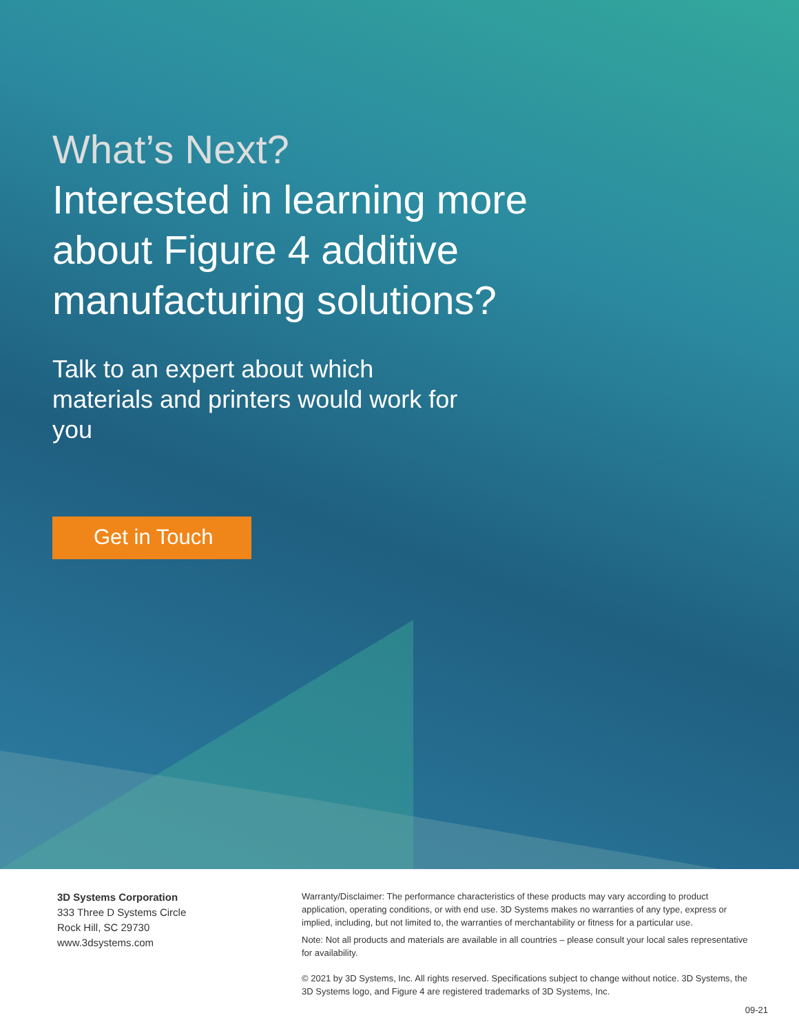What’s Next?
Interested in learning more
about Figure 4 additive
manufacturing solutions?
Talk to an expert about which materials and printers would work for you
Get in Touch
3D Systems Corporation
333 Three D Systems Circle
Rock Hill, SC 29730
www.3dsystems.com
Warranty/Disclaimer: The performance characteristics of these products may vary according to product application, operating conditions, or with end use. 3D Systems makes no warranties of any type, express or implied, including, but not limited to, the warranties of merchantability or fitness for a particular use.
Note: Not all products and materials are available in all countries – please consult your local sales representative for availability.
© 2021 by 3D Systems, Inc. All rights reserved. Specifications subject to change without notice. 3D Systems, the 3D Systems logo, and Figure 4 are registered trademarks of 3D Systems, Inc.
09-21